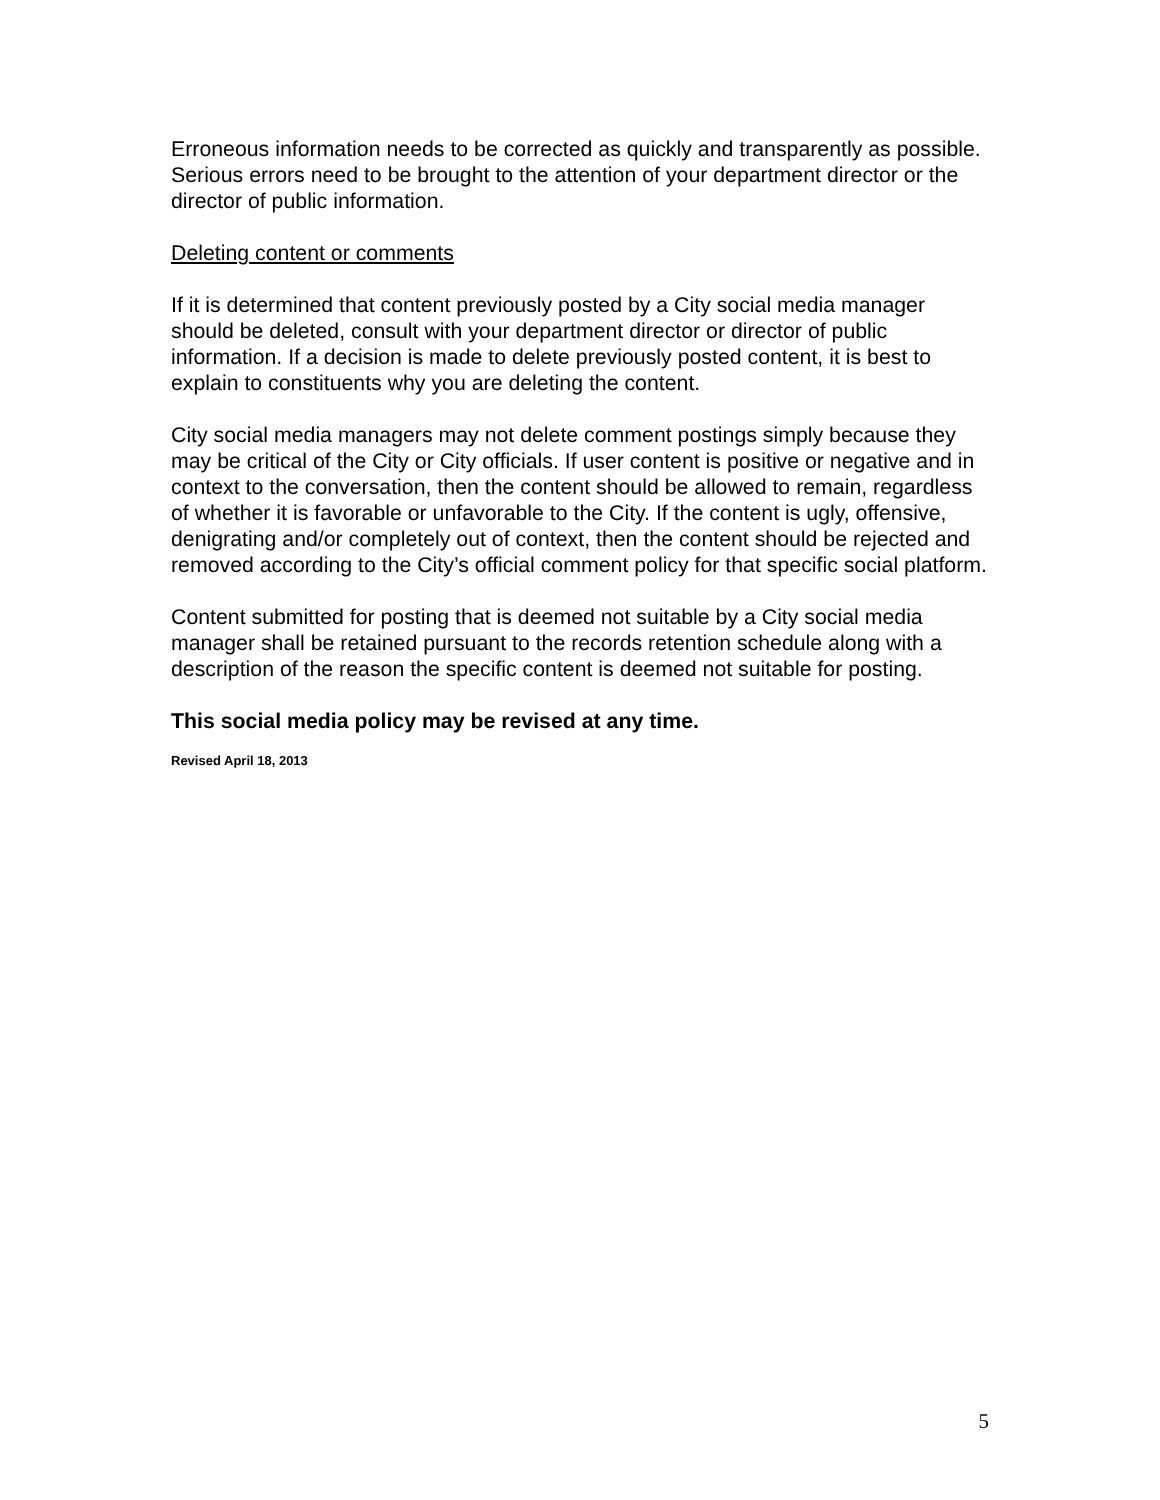Erroneous information needs to be corrected as quickly and transparently as possible. Serious errors need to be brought to the attention of your department director or the director of public information.
Deleting content or comments
If it is determined that content previously posted by a City social media manager should be deleted, consult with your department director or director of public information. If a decision is made to delete previously posted content, it is best to explain to constituents why you are deleting the content.
City social media managers may not delete comment postings simply because they may be critical of the City or City officials. If user content is positive or negative and in context to the conversation, then the content should be allowed to remain, regardless of whether it is favorable or unfavorable to the City. If the content is ugly, offensive, denigrating and/or completely out of context, then the content should be rejected and removed according to the City’s official comment policy for that specific social platform.
Content submitted for posting that is deemed not suitable by a City social media manager shall be retained pursuant to the records retention schedule along with a description of the reason the specific content is deemed not suitable for posting.
This social media policy may be revised at any time.
Revised April 18, 2013
5